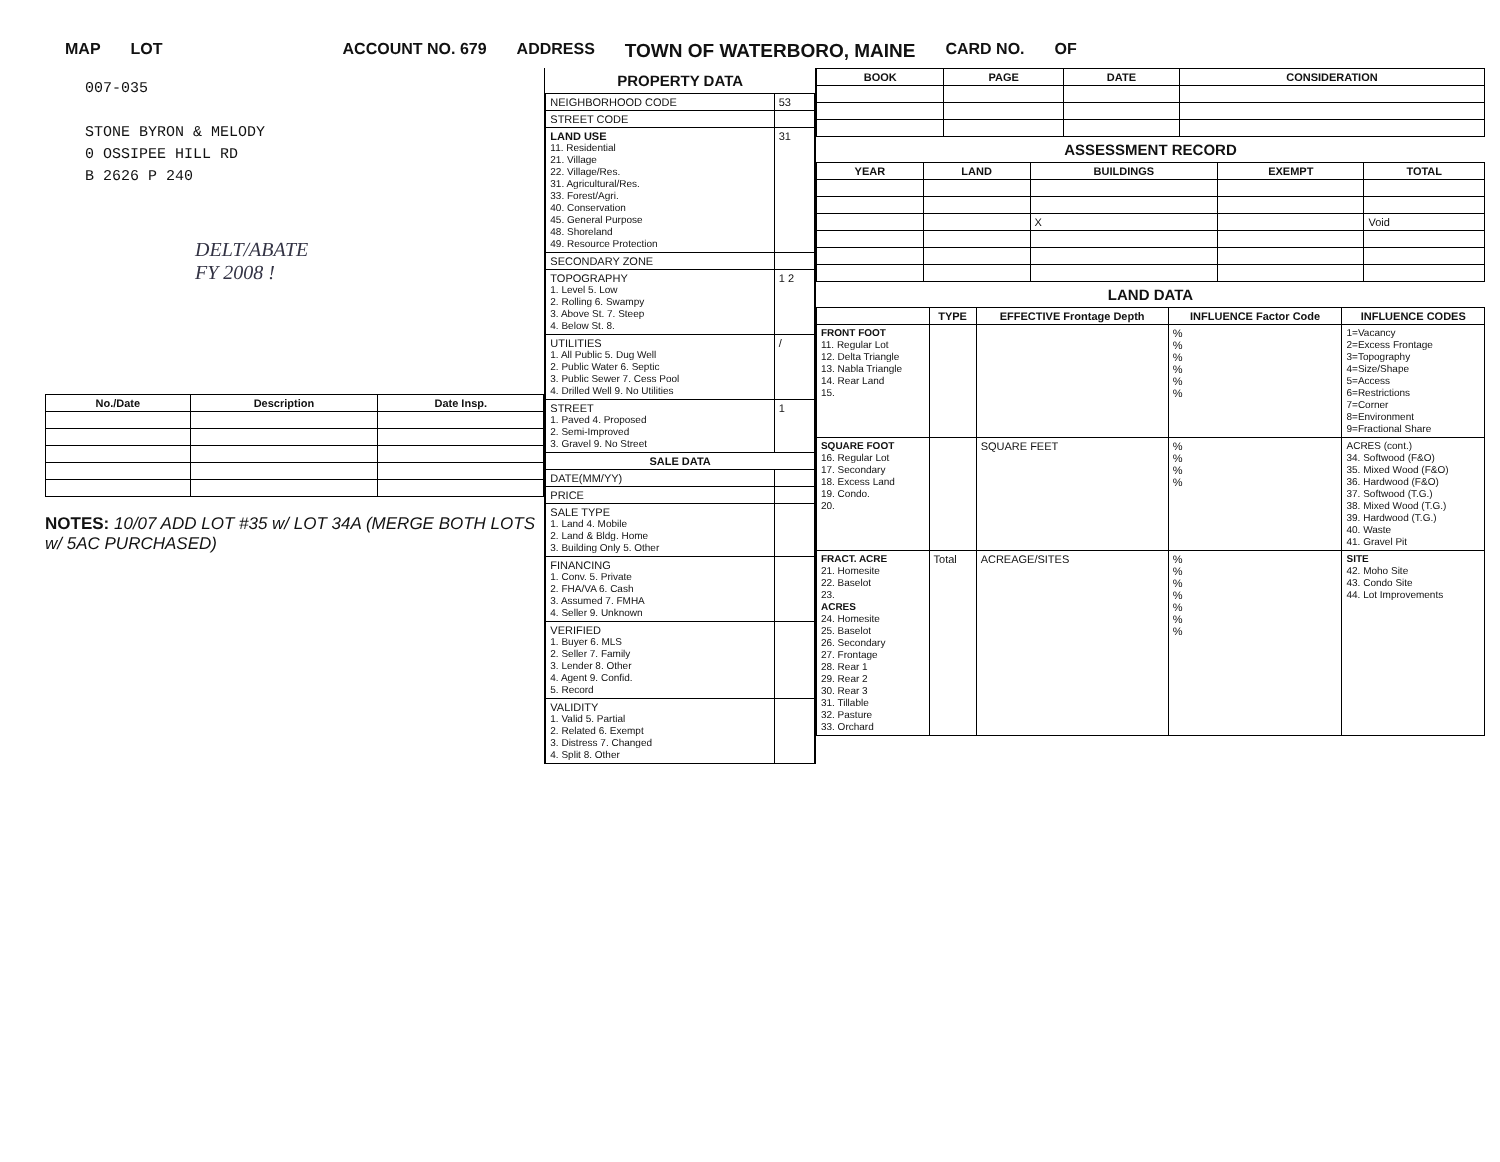MAP LOT ACCOUNT NO. 679 ADDRESS TOWN OF WATERBORO, MAINE CARD NO. OF
007-035
STONE BYRON & MELODY
0 OSSIPEE HILL RD
B 2626 P 240
DELT/ABATE
FY 2008 !
| No./Date | Description | Date Insp. |
| --- | --- | --- |
NOTES: 10/07 ADD LOT #35 w/ LOT 34A (MERGE BOTH LOTS w/ 5AC PURCHASED)
PROPERTY DATA
| NEIGHBORHOOD CODE | 53 |
| STREET CODE | |
| LAND USE 11. Residential 21. Village 22. Village/Res. 31. Agricultural/Res. 33. Forest/Agri. 40. Conservation 45. General Purpose 48. Shoreland 49. Resource Protection | 31 |
| SECONDARY ZONE | |
| TOPOGRAPHY 1. Level 5. Low 2. Rolling 6. Swampy 3. Above St. 7. Steep 4. Below St. 8. | 1 2 |
| UTILITIES 1. All Public 5. Dug Well 2. Public Water 6. Septic 3. Public Sewer 7. Cess Pool 4. Drilled Well 9. No Utilities | / |
| STREET 1. Paved 4. Proposed 2. Semi-Improved 3. Gravel 9. No Street | 1 |
| SALE DATA | |
| DATE(MM/YY) | |
| PRICE | |
| SALE TYPE 1. Land 4. Mobile 2. Land & Bldg. Home 3. Building Only 5. Other | |
| FINANCING 1. Conv. 5. Private 2. FHA/VA 6. Cash 3. Assumed 7. FMHA 4. Seller 9. Unknown | |
| VERIFIED 1. Buyer 6. MLS 2. Seller 7. Family 3. Lender 8. Other 4. Agent 9. Confid. 5. Record | |
| VALIDITY 1. Valid 5. Partial 2. Related 6. Exempt 3. Distress 7. Changed 4. Split 8. Other | |
| BOOK | PAGE | DATE | CONSIDERATION |
| --- | --- | --- | --- |
ASSESSMENT RECORD
| YEAR | LAND | BUILDINGS | EXEMPT | TOTAL |
| --- | --- | --- | --- | --- |
| | | X | | Void |
LAND DATA
| | TYPE | EFFECTIVE Frontage Depth | INFLUENCE Factor Code | INFLUENCE CODES |
| --- | --- | --- | --- | --- |
| FRONT FOOT 11. Regular Lot 12. Delta Triangle 13. Nabla Triangle 14. Rear Land 15. | | | % % % % % % | 1=Vacancy 2=Excess Frontage 3=Topography 4=Size/Shape 5=Access 6=Restrictions 7=Corner 8=Environment 9=Fractional Share |
| SQUARE FOOT 16. Regular Lot 17. Secondary 18. Excess Land 19. Condo. 20. | | SQUARE FEET | % % % % | ACRES (cont.) 34. Softwood (F&O) 35. Mixed Wood (F&O) 36. Hardwood (F&O) 37. Softwood (T.G.) 38. Mixed Wood (T.G.) 39. Hardwood (T.G.) 40. Waste 41. Gravel Pit |
| FRACT. ACRE 21. Homesite 22. Baselot 23. ACRES 24. Homesite 25. Baselot 26. Secondary 27. Frontage 28. Rear 1 29. Rear 2 30. Rear 3 31. Tillable 32. Pasture 33. Orchard | Total | ACREAGE/SITES | % % % % % % % | SITE 42. Moho Site 43. Condo Site 44. Lot Improvements |